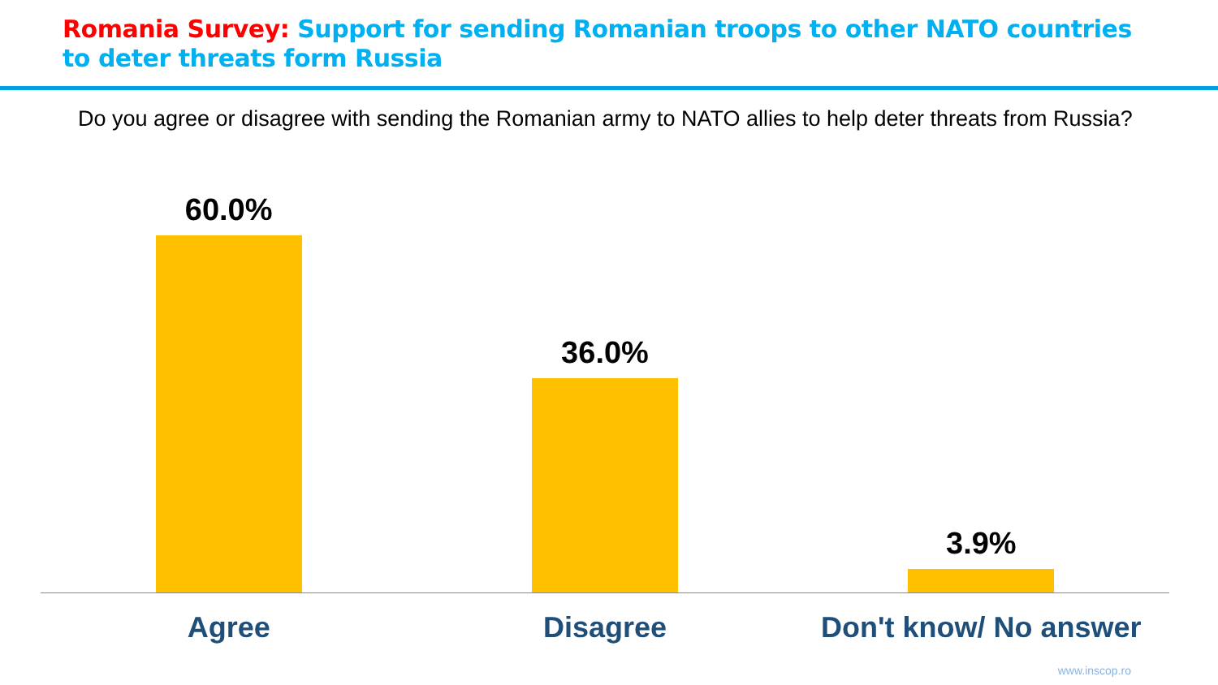Romania Survey: Support for sending Romanian troops to other NATO countries
to deter threats form Russia
Do you agree or disagree with sending the Romanian army to NATO allies to help deter threats from Russia?
60.0% 36.0% 3.9%
Agree Disagree Don't know/ No answer
www.inscop.ro